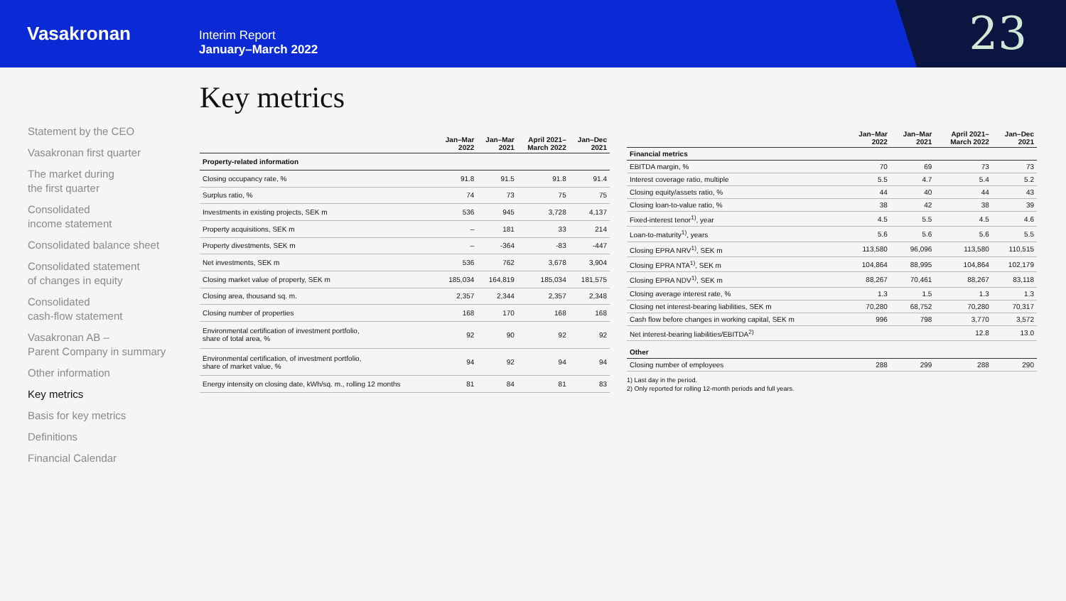Vasakronan
Interim Report
January–March 2022
23
Statement by the CEO
Vasakronan first quarter
The market during
the first quarter
Consolidated
income statement
Consolidated balance sheet
Consolidated statement
of changes in equity
Consolidated
cash-flow statement
Vasakronan AB –
Parent Company in summary
Other information
Key metrics
Basis for key metrics
Definitions
Financial Calendar
Key metrics
| | Jan–Mar 2022 | Jan–Mar 2021 | April 2021– March 2022 | Jan–Dec 2021 |
| --- | --- | --- | --- | --- |
| Property-related information | | | | |
| Closing occupancy rate, % | 91.8 | 91.5 | 91.8 | 91.4 |
| Surplus ratio, % | 74 | 73 | 75 | 75 |
| Investments in existing projects, SEK m | 536 | 945 | 3,728 | 4,137 |
| Property acquisitions, SEK m | – | 181 | 33 | 214 |
| Property divestments, SEK m | – | -364 | -83 | -447 |
| Net investments, SEK m | 536 | 762 | 3,678 | 3,904 |
| Closing market value of property, SEK m | 185,034 | 164,819 | 185,034 | 181,575 |
| Closing area, thousand sq. m. | 2,357 | 2,344 | 2,357 | 2,348 |
| Closing number of properties | 168 | 170 | 168 | 168 |
| Environmental certification of investment portfolio, share of total area, % | 92 | 90 | 92 | 92 |
| Environmental certification, of investment portfolio, share of market value, % | 94 | 92 | 94 | 94 |
| Energy intensity on closing date, kWh/sq. m., rolling 12 months | 81 | 84 | 81 | 83 |
| | Jan–Mar 2022 | Jan–Mar 2021 | April 2021– March 2022 | Jan–Dec 2021 |
| --- | --- | --- | --- | --- |
| Financial metrics | | | | |
| EBITDA margin, % | 70 | 69 | 73 | 73 |
| Interest coverage ratio, multiple | 5.5 | 4.7 | 5.4 | 5.2 |
| Closing equity/assets ratio, % | 44 | 40 | 44 | 43 |
| Closing loan-to-value ratio, % | 38 | 42 | 38 | 39 |
| Fixed-interest tenor<sup>1)</sup>, year | 4.5 | 5.5 | 4.5 | 4.6 |
| Loan-to-maturity<sup>1)</sup>, years | 5.6 | 5.6 | 5.6 | 5.5 |
| Closing EPRA NRV<sup>1)</sup>, SEK m | 113,580 | 96,096 | 113,580 | 110,515 |
| Closing EPRA NTA<sup>1)</sup>, SEK m | 104,864 | 88,995 | 104,864 | 102,179 |
| Closing EPRA NDV<sup>1)</sup>, SEK m | 88,267 | 70,461 | 88,267 | 83,118 |
| Closing average interest rate, % | 1.3 | 1.5 | 1.3 | 1.3 |
| Closing net interest-bearing liabilities, SEK m | 70,280 | 68,752 | 70,280 | 70,317 |
| Cash flow before changes in working capital, SEK m | 996 | 798 | 3,770 | 3,572 |
| Net interest-bearing liabilities/EBITDA<sup>2)</sup> | | | 12.8 | 13.0 |
| Other | | | | |
| Closing number of employees | 288 | 299 | 288 | 290 |
1) Last day in the period.
2) Only reported for rolling 12-month periods and full years.